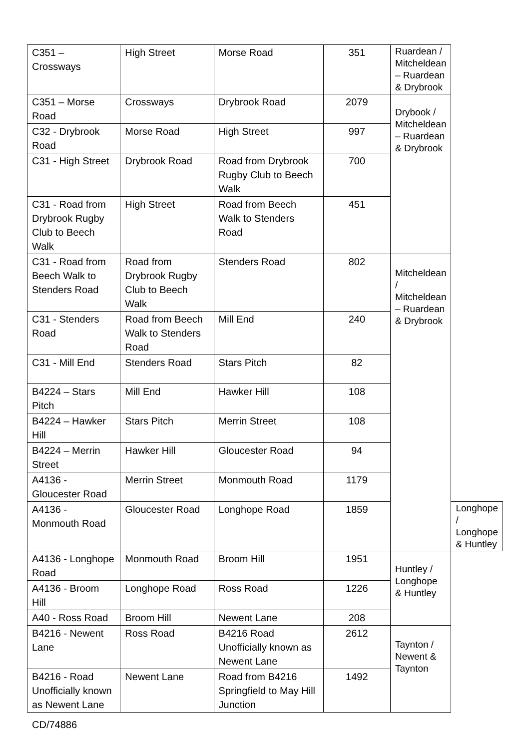| C351 – Crossways | High Street | Morse Road | 351 | Ruardean / Mitcheldean – Ruardean & Drybrook | |
| C351 – Morse Road | Crossways | Drybrook Road | 2079 | Drybook / Mitcheldean – Ruardean & Drybrook | |
| C32 - Drybrook Road | Morse Road | High Street | 997 | | |
| C31 - High Street | Drybrook Road | Road from Drybrook Rugby Club to Beech Walk | 700 | | |
| C31 - Road from Drybrook Rugby Club to Beech Walk | High Street | Road from Beech Walk to Stenders Road | 451 | | |
| C31 - Road from Beech Walk to Stenders Road | Road from Drybrook Rugby Club to Beech Walk | Stenders Road | 802 | Mitcheldean / Mitcheldean – Ruardean & Drybrook | |
| C31 - Stenders Road | Road from Beech Walk to Stenders Road | Mill End | 240 | | |
| C31 - Mill End | Stenders Road | Stars Pitch | 82 | | |
| B4224 – Stars Pitch | Mill End | Hawker Hill | 108 | | |
| B4224 – Hawker Hill | Stars Pitch | Merrin Street | 108 | | |
| B4224 – Merrin Street | Hawker Hill | Gloucester Road | 94 | | |
| A4136 - Gloucester Road | Merrin Street | Monmouth Road | 1179 | | |
| A4136 - Monmouth Road | Gloucester Road | Longhope Road | 1859 | | Longhope / Longhope & Huntley |
| A4136 - Longhope Road | Monmouth Road | Broom Hill | 1951 | Huntley / Longhope & Huntley | |
| A4136 - Broom Hill | Longhope Road | Ross Road | 1226 | | |
| A40 - Ross Road | Broom Hill | Newent Lane | 208 | | |
| B4216 - Newent Lane | Ross Road | B4216 Road Unofficially known as Newent Lane | 2612 | Taynton / Newent & Taynton | |
| B4216 - Road Unofficially known as Newent Lane | Newent Lane | Road from B4216 Springfield to May Hill Junction | 1492 | | |
CD/74886